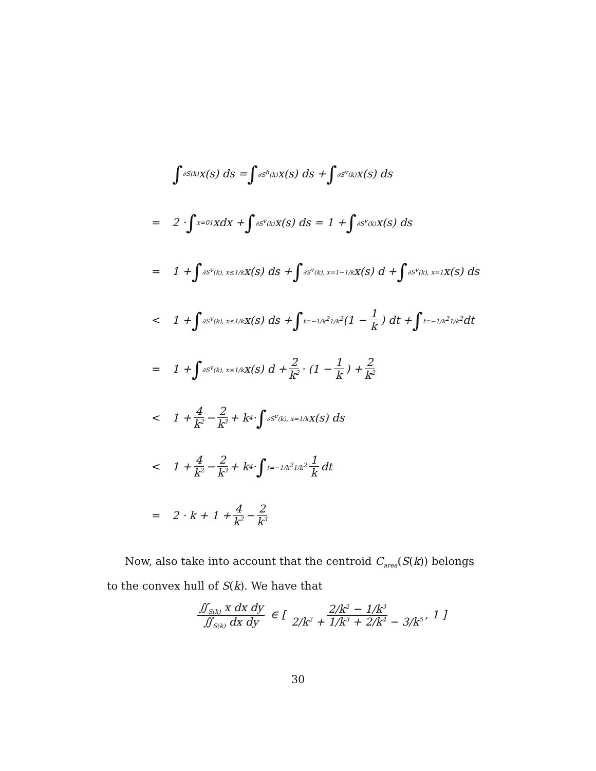∫<sub>∂S(k)</sub> x(s) ds = ∫<sub>∂S<sup>h</sup>(k)</sub> x(s) ds + ∫<sub>∂S<sup>v</sup>(k)</sub> x(s) ds
= 2 · ∫<sub>x=0</sub><sup>1</sup> xdx + ∫<sub>∂S<sup>v</sup>(k)</sub> x(s) ds = 1 + ∫<sub>∂S<sup>v</sup>(k)</sub> x(s) ds
= 1 + ∫<sub>∂S<sup>v</sup>(k), x≤1/k</sub> x(s) ds + ∫<sub>∂S<sup>v</sup>(k), x=1−1/k</sub> x(s) d + ∫<sub>∂S<sup>v</sup>(k), x=1</sub> x(s) ds
< 1 + ∫<sub>∂S<sup>v</sup>(k), x≤1/k</sub> x(s) ds + ∫<sub>t=−1/k<sup>2</sup></sub><sup>1/k<sup>2</sup></sup> (1 − 1 k) dt + ∫<sub>t=−1/k<sup>2</sup></sub><sup>1/k<sup>2</sup></sup> dt
= 1 + ∫<sub>∂S<sup>v</sup>(k), x≤1/k</sub> x(s) d + 2 k<sup>2</sup> · (1 − 1 k) + 2 k<sup>2</sup>
< 1 + 4 k<sup>2</sup> − 2 k<sup>3</sup> + k<sup>4</sup> · ∫<sub>∂S<sup>v</sup>(k), x=1/k</sub> x(s) ds
< 1 + 4 k<sup>2</sup> − 2 k<sup>3</sup> + k<sup>4</sup> · ∫<sub>t=−1/k<sup>2</sup></sub><sup>1/k<sup>2</sup></sup> 1 k dt
= 2 · k + 1 + 4 k<sup>2</sup> − 2 k<sup>3</sup>
Now, also take into account that the centroid C<sub>area</sub>(S(k)) belongs to the convex hull of S(k). We have that
∬<sub>S(k)</sub> x dx dy ∬<sub>S(k)</sub> dx dy ∈ [ 2/k<sup>2</sup> − 1/k<sup>3</sup> 2/k<sup>2</sup> + 1/k<sup>3</sup> + 2/k<sup>4</sup> − 3/k<sup>5</sup>, 1 ]
30